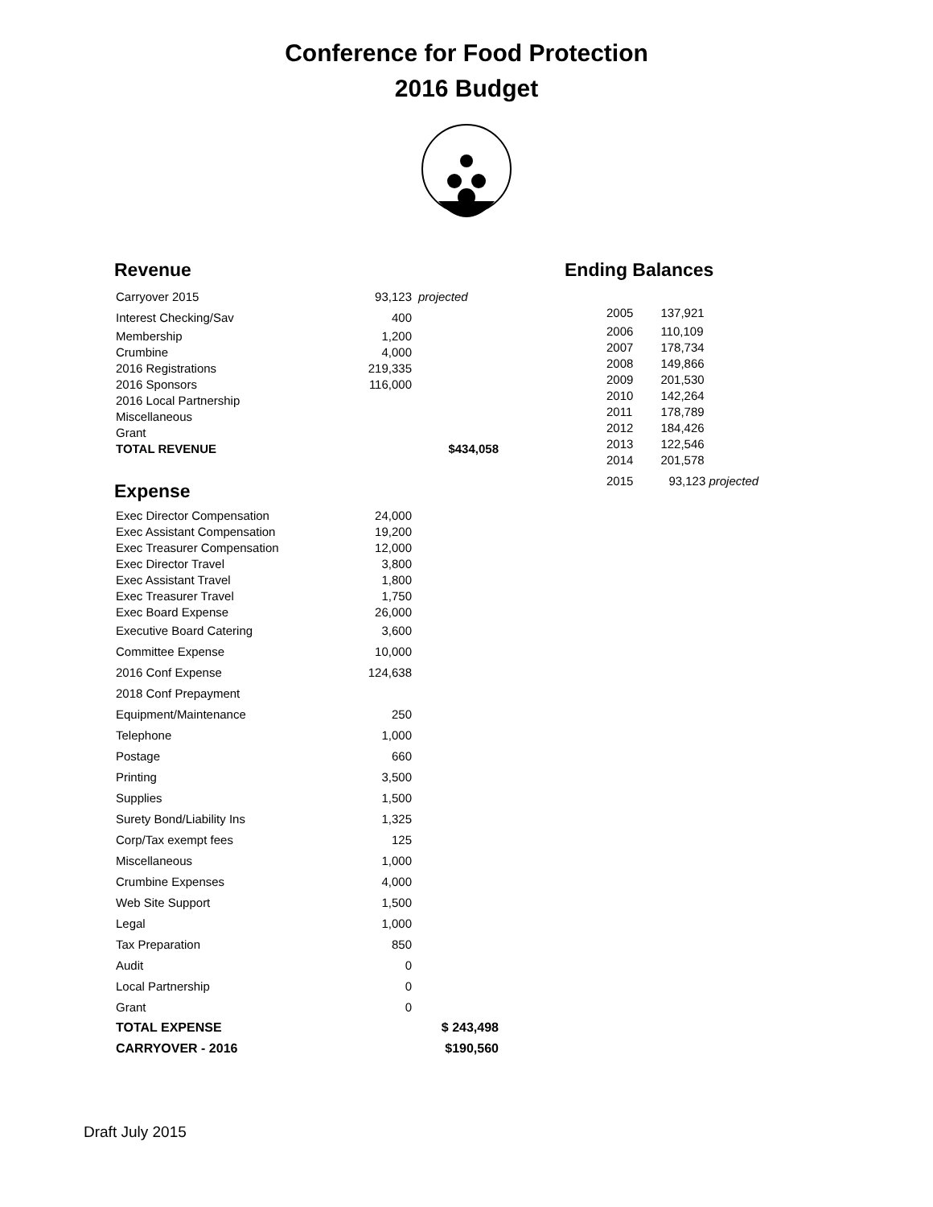Conference for Food Protection
2016 Budget
Revenue
| Carryover 2015 | 93,123 | projected |
| Interest Checking/Sav | 400 | |
| Membership | 1,200 | |
| Crumbine | 4,000 | |
| 2016 Registrations | 219,335 | |
| 2016 Sponsors | 116,000 | |
| 2016 Local Partnership | | |
| Miscellaneous | | |
| Grant | | |
| TOTAL REVENUE | | $434,058 |
Expense
| Exec Director Compensation | 24,000 | |
| Exec Assistant Compensation | 19,200 | |
| Exec Treasurer Compensation | 12,000 | |
| Exec Director Travel | 3,800 | |
| Exec Assistant Travel | 1,800 | |
| Exec Treasurer Travel | 1,750 | |
| Exec Board Expense | 26,000 | |
| Executive Board Catering | 3,600 | |
| Committee Expense | 10,000 | |
| 2016 Conf Expense | 124,638 | |
| 2018 Conf Prepayment | | |
| Equipment/Maintenance | 250 | |
| Telephone | 1,000 | |
| Postage | 660 | |
| Printing | 3,500 | |
| Supplies | 1,500 | |
| Surety Bond/Liability Ins | 1,325 | |
| Corp/Tax exempt fees | 125 | |
| Miscellaneous | 1,000 | |
| Crumbine Expenses | 4,000 | |
| Web Site Support | 1,500 | |
| Legal | 1,000 | |
| Tax Preparation | 850 | |
| Audit | 0 | |
| Local Partnership | 0 | |
| Grant | 0 | |
| TOTAL EXPENSE | | $ 243,498 |
| CARRYOVER - 2016 | | $190,560 |
Ending Balances
| 2005 | 137,921 |
| 2006 | 110,109 |
| 2007 | 178,734 |
| 2008 | 149,866 |
| 2009 | 201,530 |
| 2010 | 142,264 |
| 2011 | 178,789 |
| 2012 | 184,426 |
| 2013 | 122,546 |
| 2014 | 201,578 |
| 2015 | 93,123 projected |
Draft July 2015